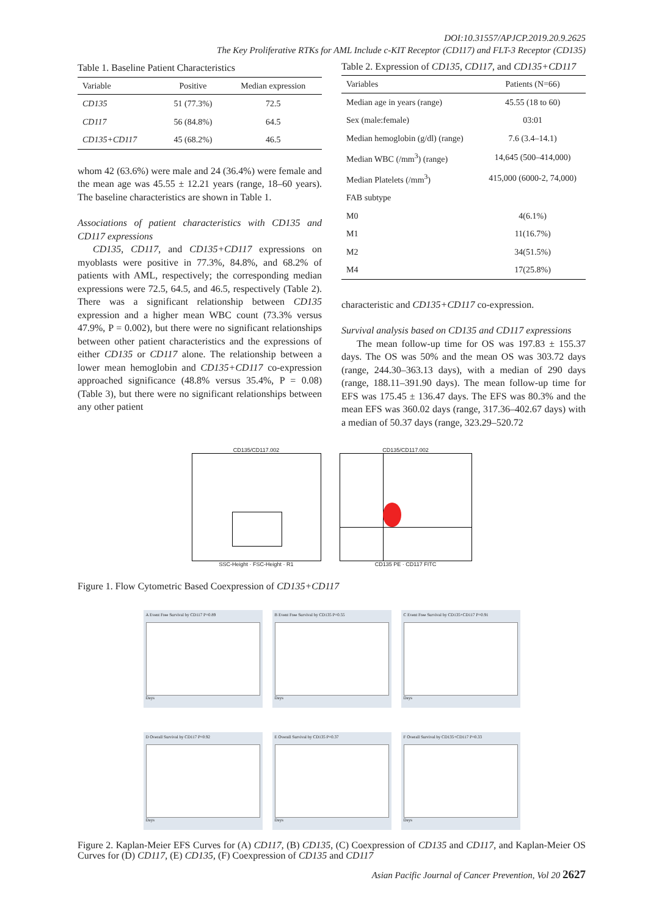DOI:10.31557/APJCP.2019.20.9.2625
The Key Proliferative RTKs for AML Include c-KIT Receptor (CD117) and FLT-3 Receptor (CD135)
Table 1. Baseline Patient Characteristics
| Variable | Positive | Median expression |
| --- | --- | --- |
| CD135 | 51 (77.3%) | 72.5 |
| CD117 | 56 (84.8%) | 64.5 |
| CD135+CD117 | 45 (68.2%) | 46.5 |
whom 42 (63.6%) were male and 24 (36.4%) were female and the mean age was 45.55 ± 12.21 years (range, 18–60 years). The baseline characteristics are shown in Table 1.
Associations of patient characteristics with CD135 and CD117 expressions
CD135, CD117, and CD135+CD117 expressions on myoblasts were positive in 77.3%, 84.8%, and 68.2% of patients with AML, respectively; the corresponding median expressions were 72.5, 64.5, and 46.5, respectively (Table 2). There was a significant relationship between CD135 expression and a higher mean WBC count (73.3% versus 47.9%, P = 0.002), but there were no significant relationships between other patient characteristics and the expressions of either CD135 or CD117 alone. The relationship between a lower mean hemoglobin and CD135+CD117 co-expression approached significance (48.8% versus 35.4%, P = 0.08) (Table 3), but there were no significant relationships between any other patient
Table 2. Expression of CD135, CD117, and CD135+CD117
| Variables | Patients (N=66) |
| --- | --- |
| Median age in years (range) | 45.55 (18 to 60) |
| Sex (male:female) | 03:01 |
| Median hemoglobin (g/dl) (range) | 7.6 (3.4–14.1) |
| Median WBC (/mm<sup>3</sup>) (range) | 14,645 (500–414,000) |
| Median Platelets (/mm<sup>3</sup>) | 415,000 (6000-2, 74,000) |
| FAB subtype | |
| M0 | 4(6.1%) |
| M1 | 11(16.7%) |
| M2 | 34(51.5%) |
| M4 | 17(25.8%) |
characteristic and CD135+CD117 co-expression.
Survival analysis based on CD135 and CD117 expressions
The mean follow-up time for OS was 197.83 ± 155.37 days. The OS was 50% and the mean OS was 303.72 days (range, 244.30–363.13 days), with a median of 290 days (range, 188.11–391.90 days). The mean follow-up time for EFS was 175.45 ± 136.47 days. The EFS was 80.3% and the mean EFS was 360.02 days (range, 317.36–402.67 days) with a median of 50.37 days (range, 323.29–520.72
CD135/CD117.002
SSC-Height · FSC-Height · R1
CD135/CD117.002
CD135 PE · CD117 FITC
Figure 1. Flow Cytometric Based Coexpression of CD135+CD117
A Event Free Survival by CD117 P=0.89
Days
B Event Free Survival by CD135 P=0.55
Days
C Event Free Survival by CD135+CD117 P=0.91
Days
D Overall Survival by CD117 P=0.92
Days
E Overall Survival by CD135 P=0.37
Days
F Overall Survival by CD135+CD117 P=0.33
Days
Figure 2. Kaplan-Meier EFS Curves for (A) CD117, (B) CD135, (C) Coexpression of CD135 and CD117, and Kaplan-Meier OS Curves for (D) CD117, (E) CD135, (F) Coexpression of CD135 and CD117
Asian Pacific Journal of Cancer Prevention, Vol 20 2627